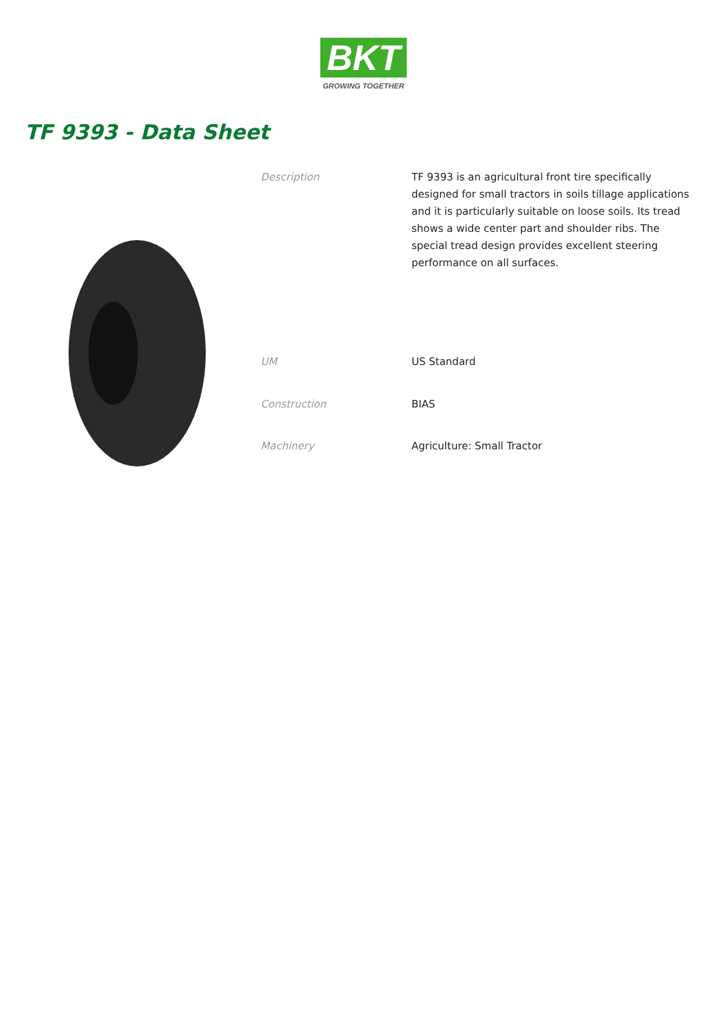BKT
GROWING TOGETHER
TF 9393 - Data Sheet
| Description | TF 9393 is an agricultural front tire specifically designed for small tractors in soils tillage applications and it is particularly suitable on loose soils. Its tread shows a wide center part and shoulder ribs. The special tread design provides excellent steering performance on all surfaces. |
| UM | US Standard |
| Construction | BIAS |
| Machinery | Agriculture: Small Tractor |